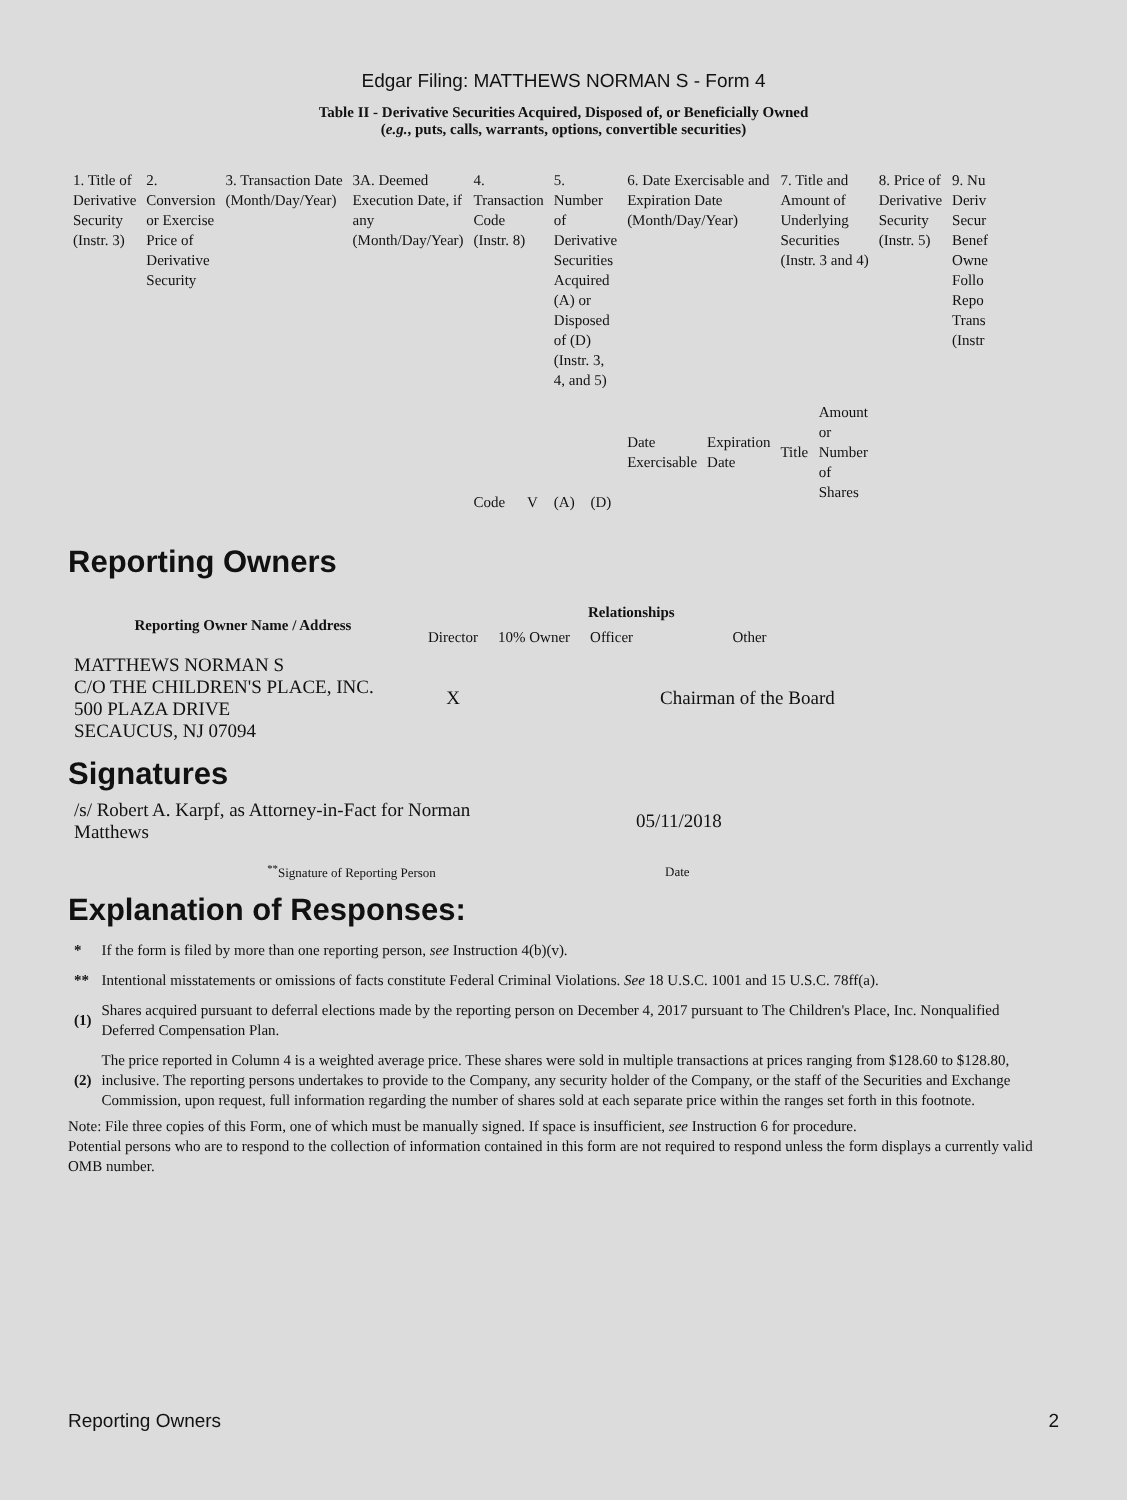Edgar Filing: MATTHEWS NORMAN S - Form 4
Table II - Derivative Securities Acquired, Disposed of, or Beneficially Owned
(e.g., puts, calls, warrants, options, convertible securities)
| 1. Title of Derivative Security (Instr. 3) | 2. Conversion or Exercise Price of Derivative Security | 3. Transaction Date (Month/Day/Year) | 3A. Deemed Execution Date, if any (Month/Day/Year) | 4. Transaction Code (Instr. 8) | | 5. Number of Derivative Securities Acquired (A) or Disposed of (D) (Instr. 3, 4, and 5) | | 6. Date Exercisable and Expiration Date (Month/Day/Year) | | 7. Title and Amount of Underlying Securities (Instr. 3 and 4) | | 8. Price of Derivative Security (Instr. 5) | 9. Nu Deriv Secur Benef Owne Follo Repo Trans (Instr |
| | | | | Code | V | (A) | (D) | Date Exercisable | Expiration Date | Title | Amount or Number of Shares | | |
Reporting Owners
| Reporting Owner Name / Address | Relationships | | | |
| --- | --- | --- | --- | --- |
| | Director | 10% Owner | Officer | Other |
| MATTHEWS NORMAN S C/O THE CHILDREN'S PLACE, INC. 500 PLAZA DRIVE SECAUCUS, NJ 07094 | X | | Chairman of the Board | |
Signatures
| /s/ Robert A. Karpf, as Attorney-in-Fact for Norman Matthews | 05/11/2018 |
| <sup>**</sup> Signature of Reporting Person | Date |
Explanation of Responses:
| * | If the form is filed by more than one reporting person, see Instruction 4(b)(v). |
| ** | Intentional misstatements or omissions of facts constitute Federal Criminal Violations. See 18 U.S.C. 1001 and 15 U.S.C. 78ff(a). |
| (1) | Shares acquired pursuant to deferral elections made by the reporting person on December 4, 2017 pursuant to The Children's Place, Inc. Nonqualified Deferred Compensation Plan. |
| (2) | The price reported in Column 4 is a weighted average price. These shares were sold in multiple transactions at prices ranging from $128.60 to $128.80, inclusive. The reporting persons undertakes to provide to the Company, any security holder of the Company, or the staff of the Securities and Exchange Commission, upon request, full information regarding the number of shares sold at each separate price within the ranges set forth in this footnote. |
Note: File three copies of this Form, one of which must be manually signed. If space is insufficient, see Instruction 6 for procedure.
Potential persons who are to respond to the collection of information contained in this form are not required to respond unless the form displays a currently valid OMB number.
Reporting Owners 2